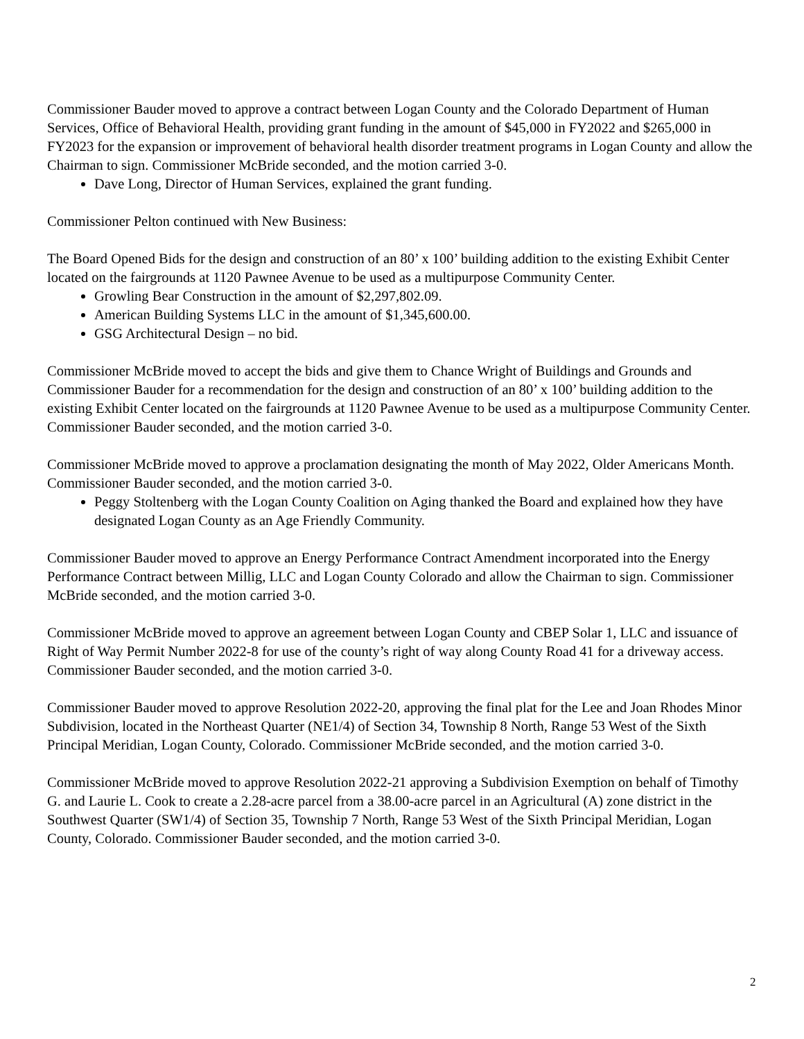Commissioner Bauder moved to approve a contract between Logan County and the Colorado Department of Human Services, Office of Behavioral Health, providing grant funding in the amount of $45,000 in FY2022 and $265,000 in FY2023 for the expansion or improvement of behavioral health disorder treatment programs in Logan County and allow the Chairman to sign. Commissioner McBride seconded, and the motion carried 3-0.
Dave Long, Director of Human Services, explained the grant funding.
Commissioner Pelton continued with New Business:
The Board Opened Bids for the design and construction of an 80’ x 100’ building addition to the existing Exhibit Center located on the fairgrounds at 1120 Pawnee Avenue to be used as a multipurpose Community Center.
Growling Bear Construction in the amount of $2,297,802.09.
American Building Systems LLC in the amount of $1,345,600.00.
GSG Architectural Design – no bid.
Commissioner McBride moved to accept the bids and give them to Chance Wright of Buildings and Grounds and Commissioner Bauder for a recommendation for the design and construction of an 80’ x 100’ building addition to the existing Exhibit Center located on the fairgrounds at 1120 Pawnee Avenue to be used as a multipurpose Community Center. Commissioner Bauder seconded, and the motion carried 3-0.
Commissioner McBride moved to approve a proclamation designating the month of May 2022, Older Americans Month. Commissioner Bauder seconded, and the motion carried 3-0.
Peggy Stoltenberg with the Logan County Coalition on Aging thanked the Board and explained how they have designated Logan County as an Age Friendly Community.
Commissioner Bauder moved to approve an Energy Performance Contract Amendment incorporated into the Energy Performance Contract between Millig, LLC and Logan County Colorado and allow the Chairman to sign. Commissioner McBride seconded, and the motion carried 3-0.
Commissioner McBride moved to approve an agreement between Logan County and CBEP Solar 1, LLC and issuance of Right of Way Permit Number 2022-8 for use of the county’s right of way along County Road 41 for a driveway access. Commissioner Bauder seconded, and the motion carried 3-0.
Commissioner Bauder moved to approve Resolution 2022-20, approving the final plat for the Lee and Joan Rhodes Minor Subdivision, located in the Northeast Quarter (NE1/4) of Section 34, Township 8 North, Range 53 West of the Sixth Principal Meridian, Logan County, Colorado. Commissioner McBride seconded, and the motion carried 3-0.
Commissioner McBride moved to approve Resolution 2022-21 approving a Subdivision Exemption on behalf of Timothy G. and Laurie L. Cook to create a 2.28-acre parcel from a 38.00-acre parcel in an Agricultural (A) zone district in the Southwest Quarter (SW1/4) of Section 35, Township 7 North, Range 53 West of the Sixth Principal Meridian, Logan County, Colorado. Commissioner Bauder seconded, and the motion carried 3-0.
2